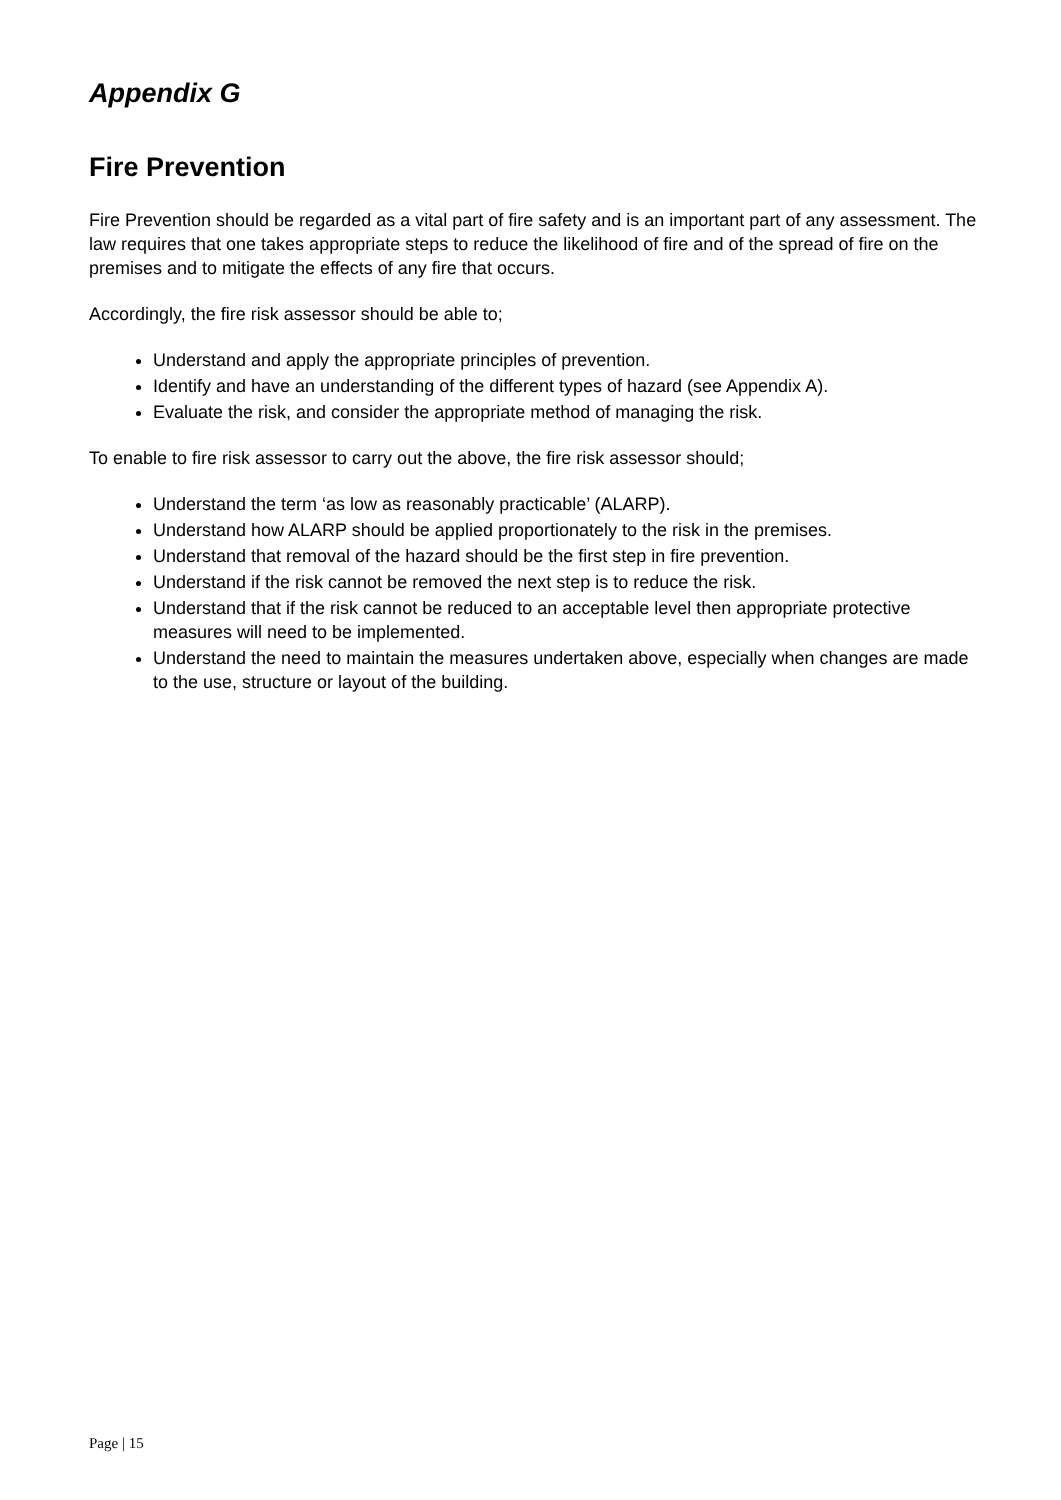Appendix G
Fire Prevention
Fire Prevention should be regarded as a vital part of fire safety and is an important part of any assessment. The law requires that one takes appropriate steps to reduce the likelihood of fire and of the spread of fire on the premises and to mitigate the effects of any fire that occurs.
Accordingly, the fire risk assessor should be able to;
Understand and apply the appropriate principles of prevention.
Identify and have an understanding of the different types of hazard (see Appendix A).
Evaluate the risk, and consider the appropriate method of managing the risk.
To enable to fire risk assessor to carry out the above, the fire risk assessor should;
Understand the term ‘as low as reasonably practicable’ (ALARP).
Understand how ALARP should be applied proportionately to the risk in the premises.
Understand that removal of the hazard should be the first step in fire prevention.
Understand if the risk cannot be removed the next step is to reduce the risk.
Understand that if the risk cannot be reduced to an acceptable level then appropriate protective measures will need to be implemented.
Understand the need to maintain the measures undertaken above, especially when changes are made to the use, structure or layout of the building.
Page | 15